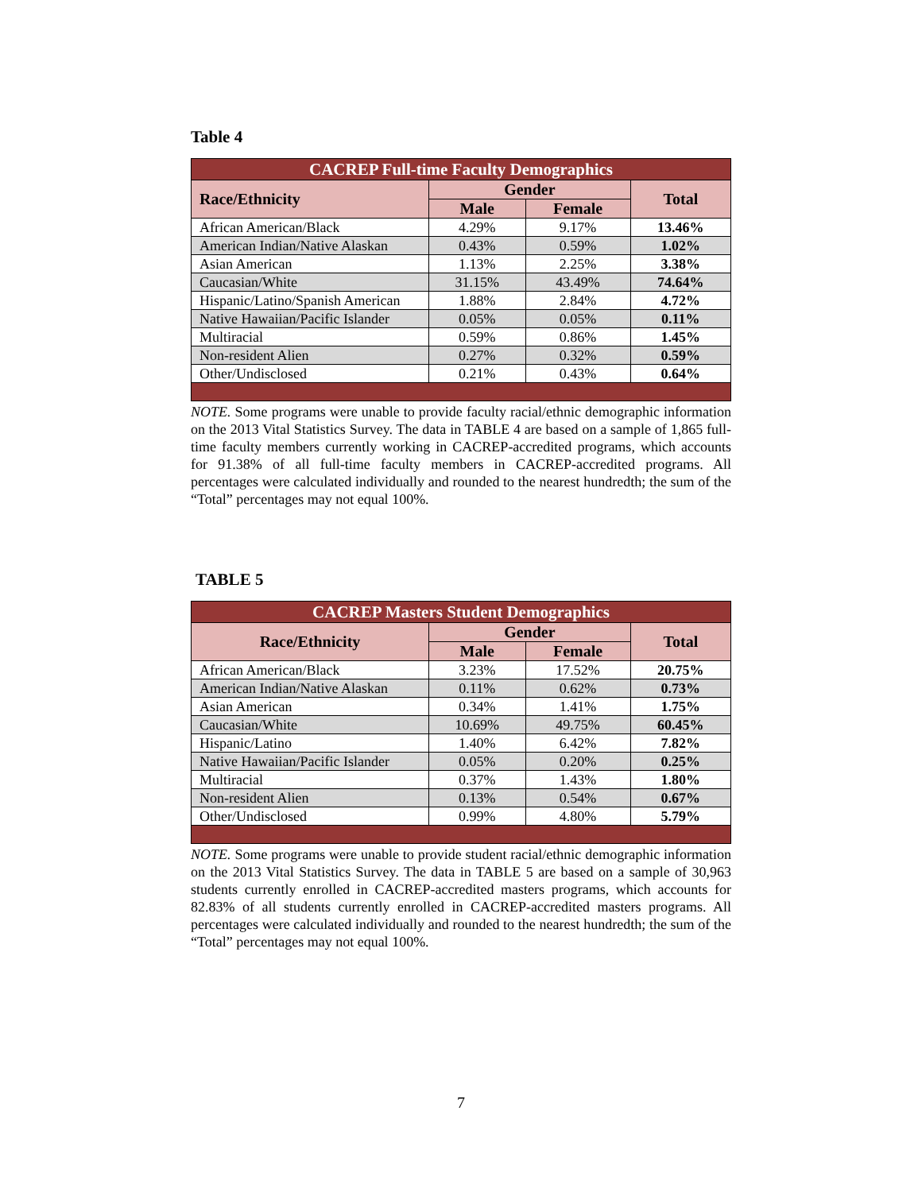Table 4
| CACREP Full-time Faculty Demographics | | | |
| --- | --- | --- | --- |
| Race/Ethnicity | Gender | | Total |
| | Male | Female | |
| African American/Black | 4.29% | 9.17% | 13.46% |
| American Indian/Native Alaskan | 0.43% | 0.59% | 1.02% |
| Asian American | 1.13% | 2.25% | 3.38% |
| Caucasian/White | 31.15% | 43.49% | 74.64% |
| Hispanic/Latino/Spanish American | 1.88% | 2.84% | 4.72% |
| Native Hawaiian/Pacific Islander | 0.05% | 0.05% | 0.11% |
| Multiracial | 0.59% | 0.86% | 1.45% |
| Non-resident Alien | 0.27% | 0.32% | 0.59% |
| Other/Undisclosed | 0.21% | 0.43% | 0.64% |
NOTE. Some programs were unable to provide faculty racial/ethnic demographic information on the 2013 Vital Statistics Survey. The data in TABLE 4 are based on a sample of 1,865 full-time faculty members currently working in CACREP-accredited programs, which accounts for 91.38% of all full-time faculty members in CACREP-accredited programs. All percentages were calculated individually and rounded to the nearest hundredth; the sum of the “Total” percentages may not equal 100%.
TABLE 5
| CACREP Masters Student Demographics | | | |
| --- | --- | --- | --- |
| Race/Ethnicity | Gender | | Total |
| | Male | Female | |
| African American/Black | 3.23% | 17.52% | 20.75% |
| American Indian/Native Alaskan | 0.11% | 0.62% | 0.73% |
| Asian American | 0.34% | 1.41% | 1.75% |
| Caucasian/White | 10.69% | 49.75% | 60.45% |
| Hispanic/Latino | 1.40% | 6.42% | 7.82% |
| Native Hawaiian/Pacific Islander | 0.05% | 0.20% | 0.25% |
| Multiracial | 0.37% | 1.43% | 1.80% |
| Non-resident Alien | 0.13% | 0.54% | 0.67% |
| Other/Undisclosed | 0.99% | 4.80% | 5.79% |
NOTE. Some programs were unable to provide student racial/ethnic demographic information on the 2013 Vital Statistics Survey. The data in TABLE 5 are based on a sample of 30,963 students currently enrolled in CACREP-accredited masters programs, which accounts for 82.83% of all students currently enrolled in CACREP-accredited masters programs. All percentages were calculated individually and rounded to the nearest hundredth; the sum of the “Total” percentages may not equal 100%.
7